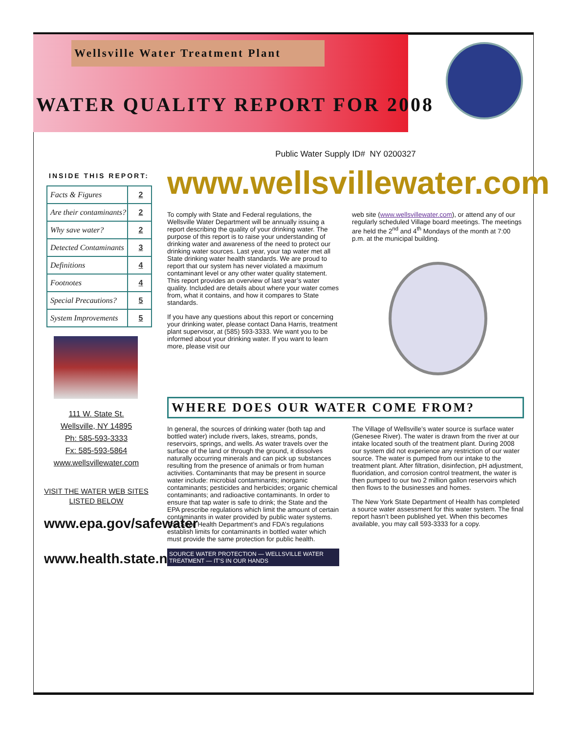Wellsville Water Treatment Plant
WATER QUALITY REPORT FOR 2008
INSIDE THIS REPORT:
| Facts & Figures | 2 |
| Are their contaminants? | 2 |
| Why save water? | 2 |
| Detected Contaminants | 3 |
| Definitions | 4 |
| Footnotes | 4 |
| Special Precautions? | 5 |
| System Improvements | 5 |
111 W. State St.
Wellsville, NY 14895
Ph: 585-593-3333
Fx: 585-593-5864
www.wellsvillewater.com
VISIT THE WATER WEB SITES
LISTED BELOW
www.epa.gov/safewater
www.health.state.ny.us
Public Water Supply ID# NY 0200327
www.wellsvillewater.com
To comply with State and Federal regulations, the Wellsville Water Department will be annually issuing a report describing the quality of your drinking water. The purpose of this report is to raise your understanding of drinking water and awareness of the need to protect our drinking water sources. Last year, your tap water met all State drinking water health standards. We are proud to report that our system has never violated a maximum contaminant level or any other water quality statement. This report provides an overview of last year’s water quality. Included are details about where your water comes from, what it contains, and how it compares to State standards.
If you have any questions about this report or concerning your drinking water, please contact Dana Harris, treatment plant supervisor, at (585) 593-3333. We want you to be informed about your drinking water. If you want to learn more, please visit our
web site (www.wellsvillewater.com), or attend any of our regularly scheduled Village board meetings. The meetings are held the 2<sup>nd</sup> and 4<sup>th</sup> Mondays of the month at 7:00 p.m. at the municipal building.
WHERE DOES OUR WATER COME FROM?
In general, the sources of drinking water (both tap and bottled water) include rivers, lakes, streams, ponds, reservoirs, springs, and wells. As water travels over the surface of the land or through the ground, it dissolves naturally occurring minerals and can pick up substances resulting from the presence of animals or from human activities. Contaminants that may be present in source water include: microbial contaminants; inorganic contaminants; pesticides and herbicides; organic chemical contaminants; and radioactive contaminants. In order to ensure that tap water is safe to drink; the State and the EPA prescribe regulations which limit the amount of certain contaminants in water provided by public water systems. The State Health Department’s and FDA’s regulations establish limits for contaminants in bottled water which must provide the same protection for public health.
SOURCE WATER PROTECTION — WELLSVILLE WATER TREATMENT — IT’S IN OUR HANDS
The Village of Wellsville’s water source is surface water (Genesee River). The water is drawn from the river at our intake located south of the treatment plant. During 2008 our system did not experience any restriction of our water source. The water is pumped from our intake to the treatment plant. After filtration, disinfection, pH adjustment, fluoridation, and corrosion control treatment, the water is then pumped to our two 2 million gallon reservoirs which then flows to the businesses and homes.
The New York State Department of Health has completed a source water assessment for this water system. The final report hasn’t been published yet. When this becomes available, you may call 593-3333 for a copy.